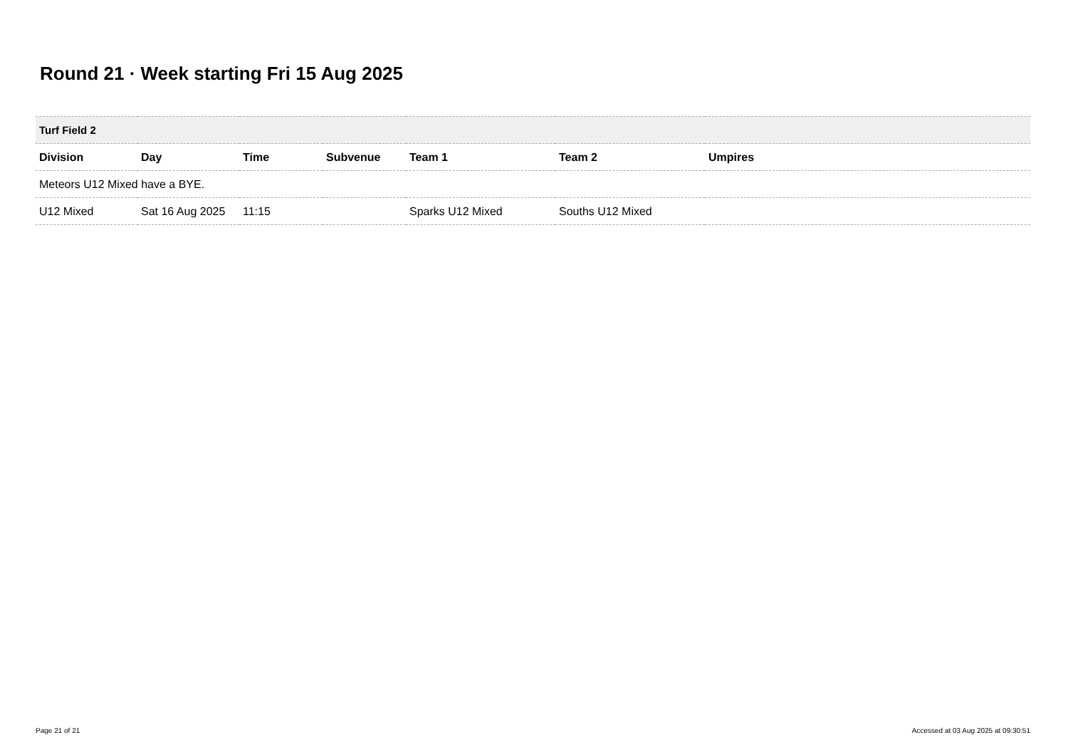Round 21 · Week starting Fri 15 Aug 2025
| Turf Field 2 | | | | | | |
| Division | Day | Time | Subvenue | Team 1 | Team 2 | Umpires |
| Meteors U12 Mixed have a BYE. | | | | | | |
| U12 Mixed | Sat 16 Aug 2025 | 11:15 | | Sparks U12 Mixed | Souths U12 Mixed | |
Page 21 of 21
Accessed at 03 Aug 2025 at 09:30:51